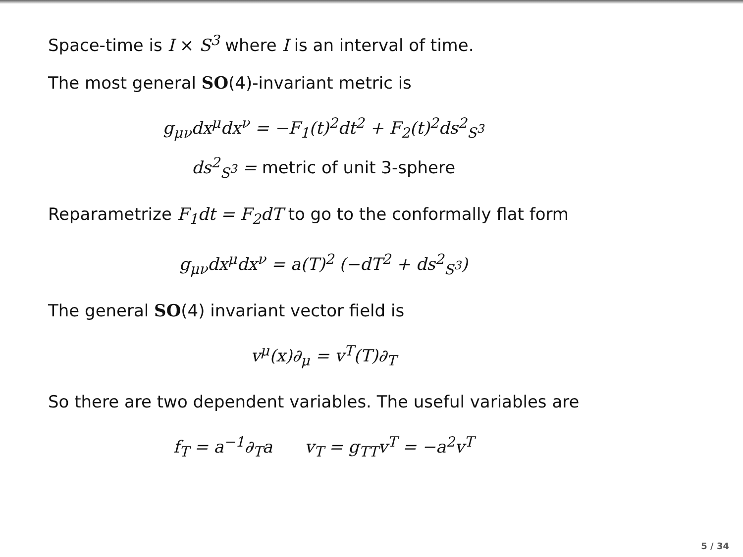Space-time is I × S<sup>3</sup> where I is an interval of time.
The most general SO(4)-invariant metric is
g<sub>μν</sub>dx<sup>μ</sup>dx<sup>ν</sup> = −F<sub>1</sub>(t)<sup>2</sup>dt<sup>2</sup> + F<sub>2</sub>(t)<sup>2</sup>ds<sup>2</sup><sub>S<sup>3</sup></sub>
ds<sup>2</sup><sub>S<sup>3</sup></sub> = metric of unit 3-sphere
Reparametrize F<sub>1</sub>dt = F<sub>2</sub>dT to go to the conformally flat form
g<sub>μν</sub>dx<sup>μ</sup>dx<sup>ν</sup> = a(T)<sup>2</sup> (−dT<sup>2</sup> + ds<sup>2</sup><sub>S<sup>3</sup></sub>)
The general SO(4) invariant vector field is
v<sup>μ</sup>(x)∂<sub>μ</sub> = v<sup>T</sup>(T)∂<sub>T</sub>
So there are two dependent variables. The useful variables are
f<sub>T</sub> = a<sup>−1</sup>∂<sub>T</sub>a v<sub>T</sub> = g<sub>TT</sub>v<sup>T</sup> = −a<sup>2</sup>v<sup>T</sup>
5 / 34